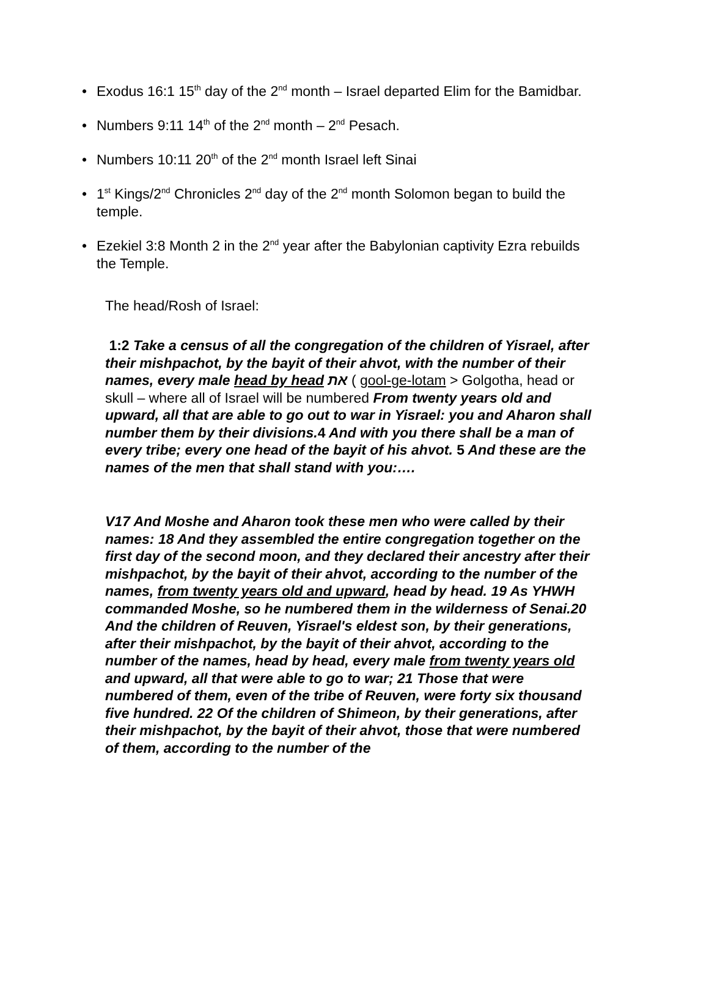• Exodus 16:1 15<sup>th</sup> day of the 2<sup>nd</sup> month – Israel departed Elim for the Bamidbar.
• Numbers 9:11 14<sup>th</sup> of the 2<sup>nd</sup> month – 2<sup>nd</sup> Pesach.
• Numbers 10:11 20<sup>th</sup> of the 2<sup>nd</sup> month Israel left Sinai
• 1<sup>st</sup> Kings/2<sup>nd</sup> Chronicles 2<sup>nd</sup> day of the 2<sup>nd</sup> month Solomon began to build the temple.
• Ezekiel 3:8 Month 2 in the 2<sup>nd</sup> year after the Babylonian captivity Ezra rebuilds the Temple.
The head/Rosh of Israel:
1:2 Take a census of all the congregation of the children of Yisrael, after their mishpachot, by the bayit of their ahvot, with the number of their names, every male head by head את ( gool-ge-lotam > Golgotha, head or skull – where all of Israel will be numbered From twenty years old and upward, all that are able to go out to war in Yisrael: you and Aharon shall number them by their divisions.4 And with you there shall be a man of every tribe; every one head of the bayit of his ahvot. 5 And these are the names of the men that shall stand with you:….
V17 And Moshe and Aharon took these men who were called by their names: 18 And they assembled the entire congregation together on the first day of the second moon, and they declared their ancestry after their mishpachot, by the bayit of their ahvot, according to the number of the names, from twenty years old and upward, head by head. 19 As YHWH commanded Moshe, so he numbered them in the wilderness of Senai.20 And the children of Reuven, Yisrael's eldest son, by their generations, after their mishpachot, by the bayit of their ahvot, according to the number of the names, head by head, every male from twenty years old and upward, all that were able to go to war; 21 Those that were numbered of them, even of the tribe of Reuven, were forty six thousand five hundred. 22 Of the children of Shimeon, by their generations, after their mishpachot, by the bayit of their ahvot, those that were numbered of them, according to the number of the